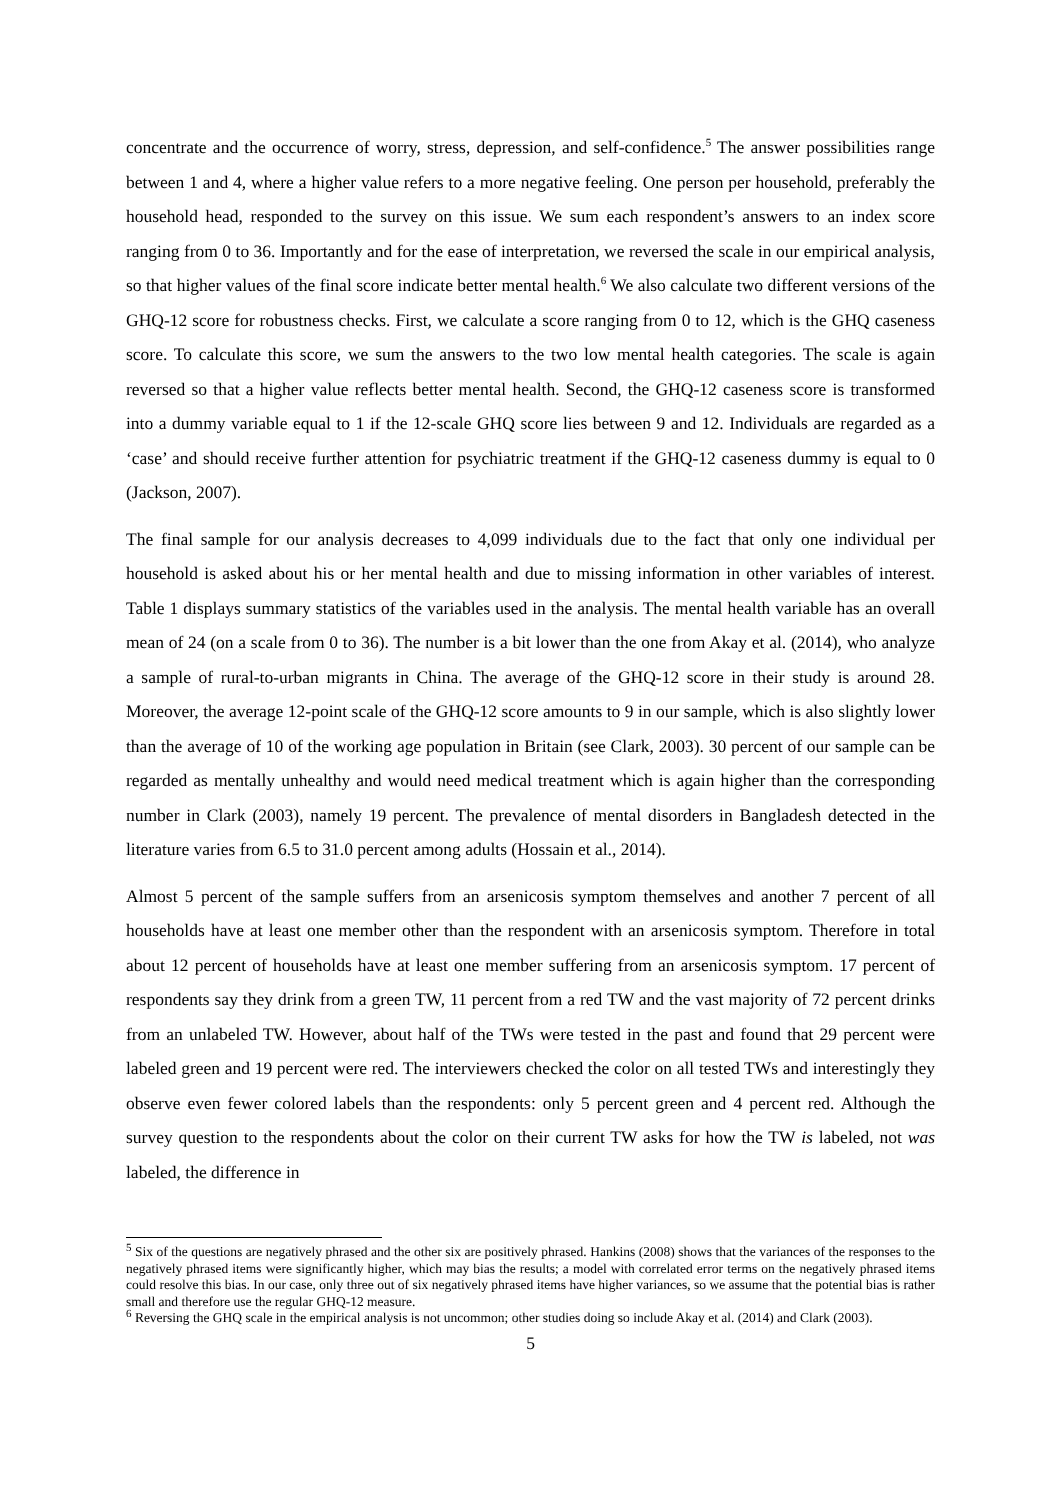concentrate and the occurrence of worry, stress, depression, and self-confidence.<sup>5</sup> The answer possibilities range between 1 and 4, where a higher value refers to a more negative feeling. One person per household, preferably the household head, responded to the survey on this issue. We sum each respondent’s answers to an index score ranging from 0 to 36. Importantly and for the ease of interpretation, we reversed the scale in our empirical analysis, so that higher values of the final score indicate better mental health.<sup>6</sup> We also calculate two different versions of the GHQ-12 score for robustness checks. First, we calculate a score ranging from 0 to 12, which is the GHQ caseness score. To calculate this score, we sum the answers to the two low mental health categories. The scale is again reversed so that a higher value reflects better mental health. Second, the GHQ-12 caseness score is transformed into a dummy variable equal to 1 if the 12-scale GHQ score lies between 9 and 12. Individuals are regarded as a ‘case’ and should receive further attention for psychiatric treatment if the GHQ-12 caseness dummy is equal to 0 (Jackson, 2007).
The final sample for our analysis decreases to 4,099 individuals due to the fact that only one individual per household is asked about his or her mental health and due to missing information in other variables of interest. Table 1 displays summary statistics of the variables used in the analysis. The mental health variable has an overall mean of 24 (on a scale from 0 to 36). The number is a bit lower than the one from Akay et al. (2014), who analyze a sample of rural-to-urban migrants in China. The average of the GHQ-12 score in their study is around 28. Moreover, the average 12-point scale of the GHQ-12 score amounts to 9 in our sample, which is also slightly lower than the average of 10 of the working age population in Britain (see Clark, 2003). 30 percent of our sample can be regarded as mentally unhealthy and would need medical treatment which is again higher than the corresponding number in Clark (2003), namely 19 percent. The prevalence of mental disorders in Bangladesh detected in the literature varies from 6.5 to 31.0 percent among adults (Hossain et al., 2014).
Almost 5 percent of the sample suffers from an arsenicosis symptom themselves and another 7 percent of all households have at least one member other than the respondent with an arsenicosis symptom. Therefore in total about 12 percent of households have at least one member suffering from an arsenicosis symptom. 17 percent of respondents say they drink from a green TW, 11 percent from a red TW and the vast majority of 72 percent drinks from an unlabeled TW. However, about half of the TWs were tested in the past and found that 29 percent were labeled green and 19 percent were red. The interviewers checked the color on all tested TWs and interestingly they observe even fewer colored labels than the respondents: only 5 percent green and 4 percent red. Although the survey question to the respondents about the color on their current TW asks for how the TW is labeled, not was labeled, the difference in
<sup>5</sup> Six of the questions are negatively phrased and the other six are positively phrased. Hankins (2008) shows that the variances of the responses to the negatively phrased items were significantly higher, which may bias the results; a model with correlated error terms on the negatively phrased items could resolve this bias. In our case, only three out of six negatively phrased items have higher variances, so we assume that the potential bias is rather small and therefore use the regular GHQ-12 measure.
<sup>6</sup> Reversing the GHQ scale in the empirical analysis is not uncommon; other studies doing so include Akay et al. (2014) and Clark (2003).
5